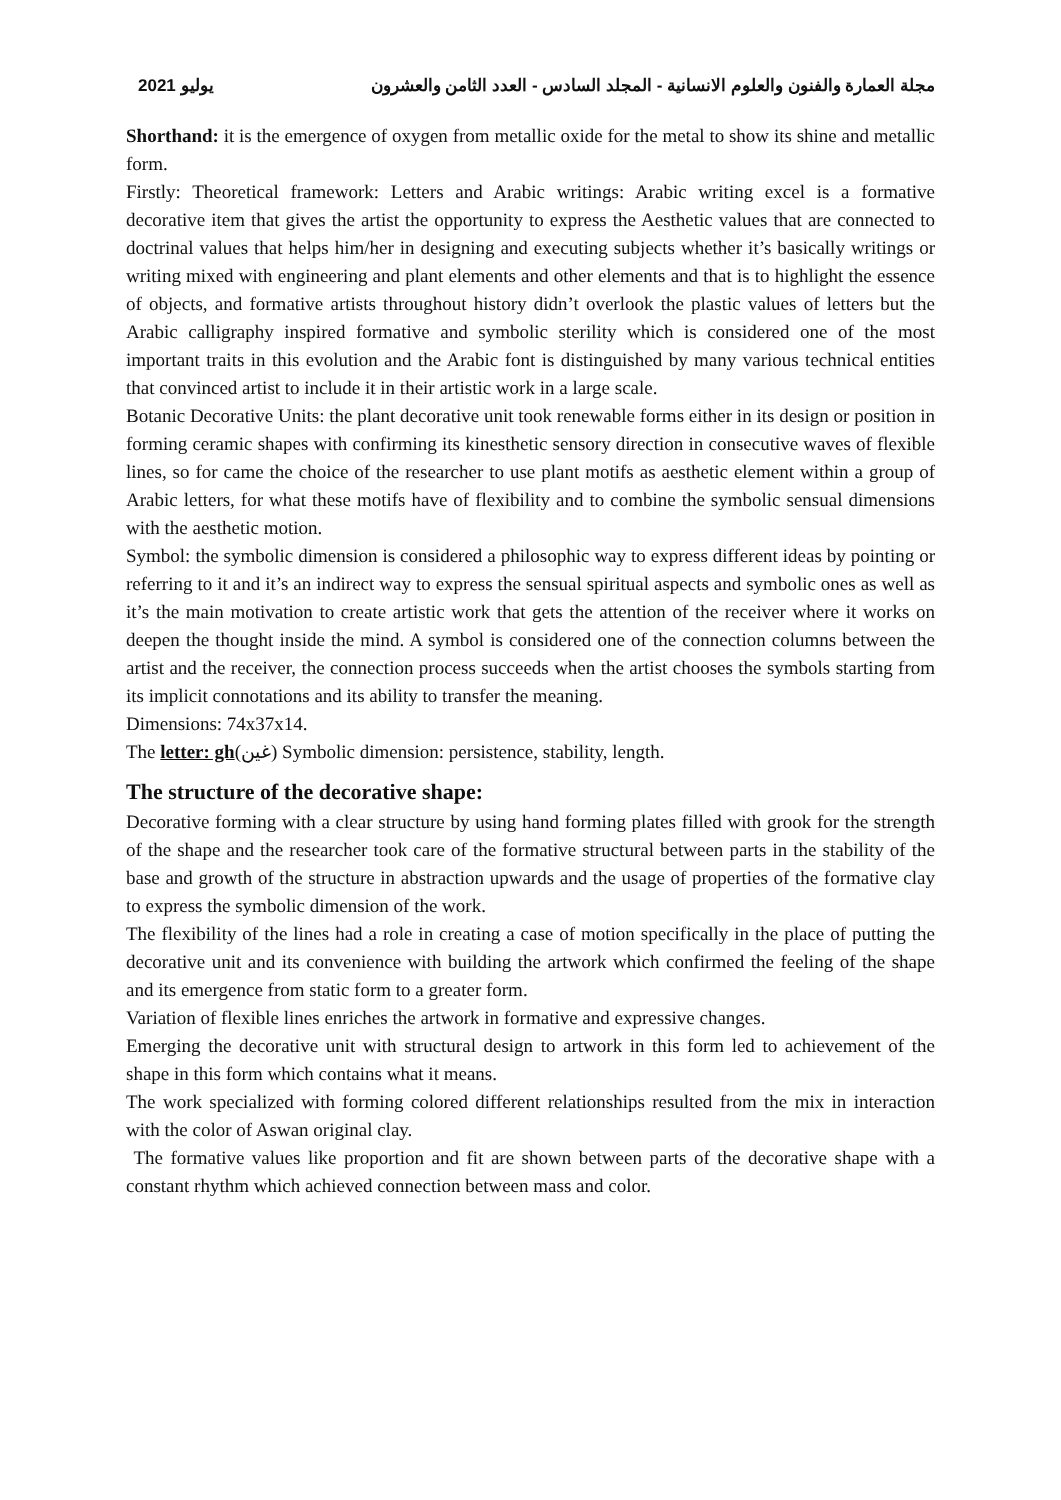2021 يوليو مجلة العمارة والفنون والعلوم الانسانية - المجلد السادس - العدد الثامن والعشرون
Shorthand: it is the emergence of oxygen from metallic oxide for the metal to show its shine and metallic form.
Firstly: Theoretical framework: Letters and Arabic writings: Arabic writing excel is a formative decorative item that gives the artist the opportunity to express the Aesthetic values that are connected to doctrinal values that helps him/her in designing and executing subjects whether it’s basically writings or writing mixed with engineering and plant elements and other elements and that is to highlight the essence of objects, and formative artists throughout history didn’t overlook the plastic values of letters but the Arabic calligraphy inspired formative and symbolic sterility which is considered one of the most important traits in this evolution and the Arabic font is distinguished by many various technical entities that convinced artist to include it in their artistic work in a large scale.
Botanic Decorative Units: the plant decorative unit took renewable forms either in its design or position in forming ceramic shapes with confirming its kinesthetic sensory direction in consecutive waves of flexible lines, so for came the choice of the researcher to use plant motifs as aesthetic element within a group of Arabic letters, for what these motifs have of flexibility and to combine the symbolic sensual dimensions with the aesthetic motion.
Symbol: the symbolic dimension is considered a philosophic way to express different ideas by pointing or referring to it and it’s an indirect way to express the sensual spiritual aspects and symbolic ones as well as it’s the main motivation to create artistic work that gets the attention of the receiver where it works on deepen the thought inside the mind. A symbol is considered one of the connection columns between the artist and the receiver, the connection process succeeds when the artist chooses the symbols starting from its implicit connotations and its ability to transfer the meaning.
Dimensions: 74x37x14.
The letter: gh(غين) Symbolic dimension: persistence, stability, length.
The structure of the decorative shape:
Decorative forming with a clear structure by using hand forming plates filled with grook for the strength of the shape and the researcher took care of the formative structural between parts in the stability of the base and growth of the structure in abstraction upwards and the usage of properties of the formative clay to express the symbolic dimension of the work.
The flexibility of the lines had a role in creating a case of motion specifically in the place of putting the decorative unit and its convenience with building the artwork which confirmed the feeling of the shape and its emergence from static form to a greater form.
Variation of flexible lines enriches the artwork in formative and expressive changes.
Emerging the decorative unit with structural design to artwork in this form led to achievement of the shape in this form which contains what it means.
The work specialized with forming colored different relationships resulted from the mix in interaction with the color of Aswan original clay.
The formative values like proportion and fit are shown between parts of the decorative shape with a constant rhythm which achieved connection between mass and color.